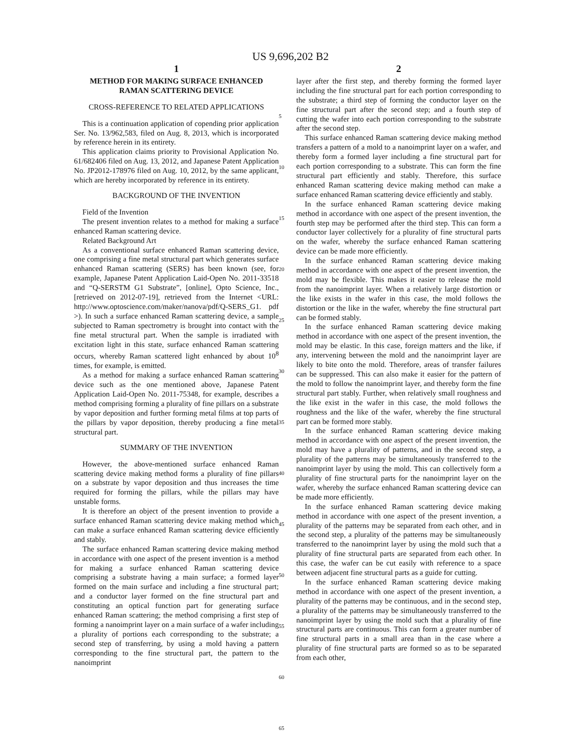US 9,696,202 B2
1
METHOD FOR MAKING SURFACE ENHANCED RAMAN SCATTERING DEVICE
CROSS-REFERENCE TO RELATED APPLICATIONS
This is a continuation application of copending prior application Ser. No. 13/962,583, filed on Aug. 8, 2013, which is incorporated by reference herein in its entirety.
This application claims priority to Provisional Application No. 61/682406 filed on Aug. 13, 2012, and Japanese Patent Application No. JP2012-178976 filed on Aug. 10, 2012, by the same applicant, which are hereby incorporated by reference in its entirety.
BACKGROUND OF THE INVENTION
Field of the Invention
The present invention relates to a method for making a surface enhanced Raman scattering device.
Related Background Art
As a conventional surface enhanced Raman scattering device, one comprising a fine metal structural part which generates surface enhanced Raman scattering (SERS) has been known (see, for example, Japanese Patent Application Laid-Open No. 2011-33518 and “Q-SERSTM G1 Substrate”, [online], Opto Science, Inc., [retrieved on 2012-07-19], retrieved from the Internet <URL: http://www.optoscience.com/maker/nanova/pdf/Q-SERS_G1. pdf >). In such a surface enhanced Raman scattering device, a sample subjected to Raman spectrometry is brought into contact with the fine metal structural part. When the sample is irradiated with excitation light in this state, surface enhanced Raman scattering occurs, whereby Raman scattered light enhanced by about 10<sup>8</sup> times, for example, is emitted.
As a method for making a surface enhanced Raman scattering device such as the one mentioned above, Japanese Patent Application Laid-Open No. 2011-75348, for example, describes a method comprising forming a plurality of fine pillars on a substrate by vapor deposition and further forming metal films at top parts of the pillars by vapor deposition, thereby producing a fine metal structural part.
SUMMARY OF THE INVENTION
However, the above-mentioned surface enhanced Raman scattering device making method forms a plurality of fine pillars on a substrate by vapor deposition and thus increases the time required for forming the pillars, while the pillars may have unstable forms.
It is therefore an object of the present invention to provide a surface enhanced Raman scattering device making method which can make a surface enhanced Raman scattering device efficiently and stably.
The surface enhanced Raman scattering device making method in accordance with one aspect of the present invention is a method for making a surface enhanced Raman scattering device comprising a substrate having a main surface; a formed layer formed on the main surface and including a fine structural part; and a conductor layer formed on the fine structural part and constituting an optical function part for generating surface enhanced Raman scattering; the method comprising a first step of forming a nanoimprint layer on a main surface of a wafer including a plurality of portions each corresponding to the substrate; a second step of transferring, by using a mold having a pattern corresponding to the fine structural part, the pattern to the nanoimprint
5
10
15
20
25
30
35
40
45
50
55
60
65
2
layer after the first step, and thereby forming the formed layer including the fine structural part for each portion corresponding to the substrate; a third step of forming the conductor layer on the fine structural part after the second step; and a fourth step of cutting the wafer into each portion corresponding to the substrate after the second step.
This surface enhanced Raman scattering device making method transfers a pattern of a mold to a nanoimprint layer on a wafer, and thereby form a formed layer including a fine structural part for each portion corresponding to a substrate. This can form the fine structural part efficiently and stably. Therefore, this surface enhanced Raman scattering device making method can make a surface enhanced Raman scattering device efficiently and stably.
In the surface enhanced Raman scattering device making method in accordance with one aspect of the present invention, the fourth step may be performed after the third step. This can form a conductor layer collectively for a plurality of fine structural parts on the wafer, whereby the surface enhanced Raman scattering device can be made more efficiently.
In the surface enhanced Raman scattering device making method in accordance with one aspect of the present invention, the mold may be flexible. This makes it easier to release the mold from the nanoimprint layer. When a relatively large distortion or the like exists in the wafer in this case, the mold follows the distortion or the like in the wafer, whereby the fine structural part can be formed stably.
In the surface enhanced Raman scattering device making method in accordance with one aspect of the present invention, the mold may be elastic. In this case, foreign matters and the like, if any, intervening between the mold and the nanoimprint layer are likely to bite onto the mold. Therefore, areas of transfer failures can be suppressed. This can also make it easier for the pattern of the mold to follow the nanoimprint layer, and thereby form the fine structural part stably. Further, when relatively small roughness and the like exist in the wafer in this case, the mold follows the roughness and the like of the wafer, whereby the fine structural part can be formed more stably.
In the surface enhanced Raman scattering device making method in accordance with one aspect of the present invention, the mold may have a plurality of patterns, and in the second step, a plurality of the patterns may be simultaneously transferred to the nanoimprint layer by using the mold. This can collectively form a plurality of fine structural parts for the nanoimprint layer on the wafer, whereby the surface enhanced Raman scattering device can be made more efficiently.
In the surface enhanced Raman scattering device making method in accordance with one aspect of the present invention, a plurality of the patterns may be separated from each other, and in the second step, a plurality of the patterns may be simultaneously transferred to the nanoimprint layer by using the mold such that a plurality of fine structural parts are separated from each other. In this case, the wafer can be cut easily with reference to a space between adjacent fine structural parts as a guide for cutting.
In the surface enhanced Raman scattering device making method in accordance with one aspect of the present invention, a plurality of the patterns may be continuous, and in the second step, a plurality of the patterns may be simultaneously transferred to the nanoimprint layer by using the mold such that a plurality of fine structural parts are continuous. This can form a greater number of fine structural parts in a small area than in the case where a plurality of fine structural parts are formed so as to be separated from each other,